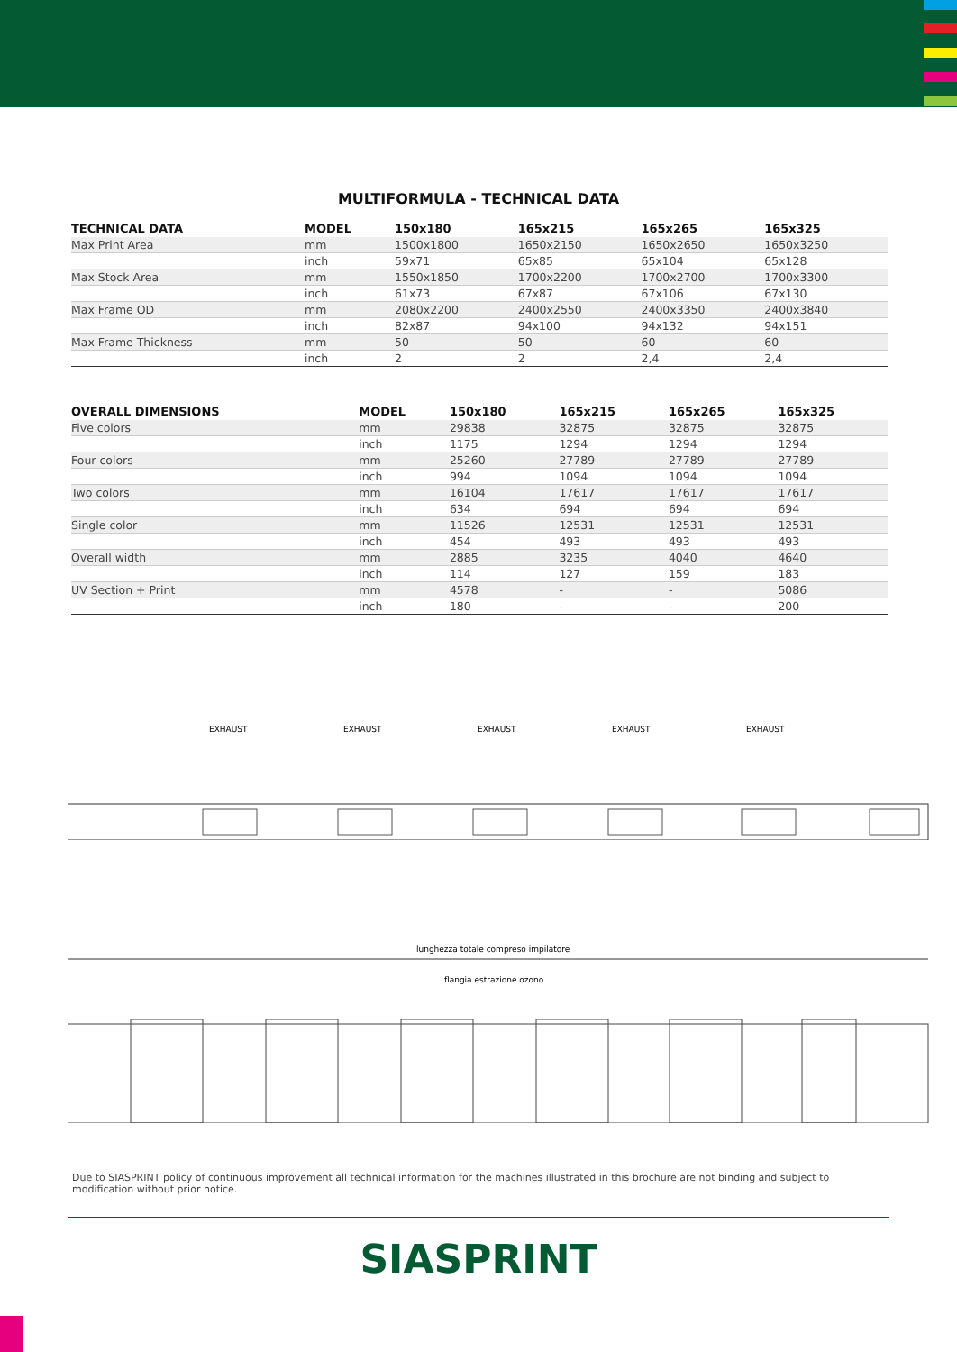MULTIFORMULA - TECHNICAL DATA
| TECHNICAL DATA | MODEL | 150x180 | 165x215 | 165x265 | 165x325 |
| --- | --- | --- | --- | --- | --- |
| Max Print Area | mm | 1500x1800 | 1650x2150 | 1650x2650 | 1650x3250 |
| | inch | 59x71 | 65x85 | 65x104 | 65x128 |
| Max Stock Area | mm | 1550x1850 | 1700x2200 | 1700x2700 | 1700x3300 |
| | inch | 61x73 | 67x87 | 67x106 | 67x130 |
| Max Frame OD | mm | 2080x2200 | 2400x2550 | 2400x3350 | 2400x3840 |
| | inch | 82x87 | 94x100 | 94x132 | 94x151 |
| Max Frame Thickness | mm | 50 | 50 | 60 | 60 |
| | inch | 2 | 2 | 2,4 | 2,4 |
| OVERALL DIMENSIONS | MODEL | 150x180 | 165x215 | 165x265 | 165x325 |
| --- | --- | --- | --- | --- | --- |
| Five colors | mm | 29838 | 32875 | 32875 | 32875 |
| | inch | 1175 | 1294 | 1294 | 1294 |
| Four colors | mm | 25260 | 27789 | 27789 | 27789 |
| | inch | 994 | 1094 | 1094 | 1094 |
| Two colors | mm | 16104 | 17617 | 17617 | 17617 |
| | inch | 634 | 694 | 694 | 694 |
| Single color | mm | 11526 | 12531 | 12531 | 12531 |
| | inch | 454 | 493 | 493 | 493 |
| Overall width | mm | 2885 | 3235 | 4040 | 4640 |
| | inch | 114 | 127 | 159 | 183 |
| UV Section + Print | mm | 4578 | - | - | 5086 |
| | inch | 180 | - | - | 200 |
EXHAUST
EXHAUST
EXHAUST
EXHAUST
EXHAUST
lunghezza totale compreso impilatore
flangia estrazione ozono
Due to SIASPRINT policy of continuous improvement all technical information for the machines illustrated in this brochure are not binding and subject to modification without prior notice.
SIASPRINT